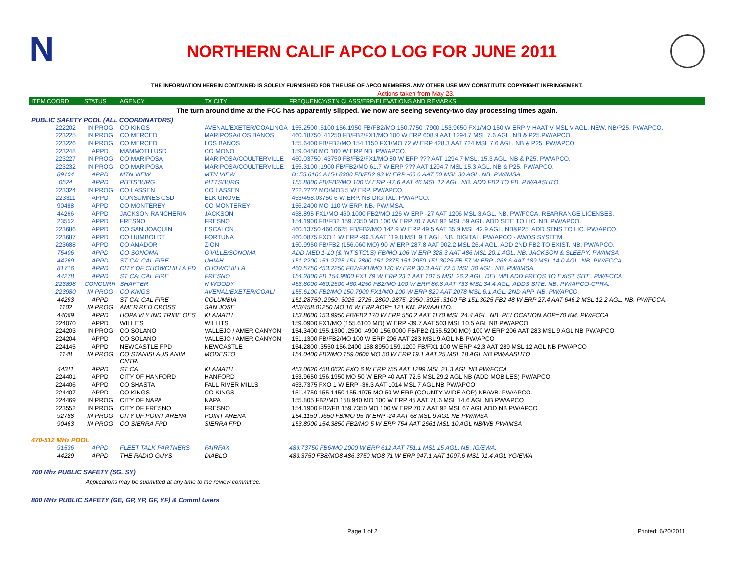N
NORTHERN CALIF APCO LOG FOR JUNE 2011
THE INFORMATION HEREIN CONTAINED IS SOLELY FURNISHED FOR THE USE OF APCO MEMBERS. ANY OTHER USE MAY CONSTITUTE COPYRIGHT INFRINGEMENT.
Actions taken from May 23.
ITEM COORD STATUS AGENCY TX CITY FREQUENCY/STN CLASS/ERP/ELEVATIONS AND REMARKS
The turn around time at the FCC has apparently slipped. We now are seeing seventy-two day processing times again.
PUBLIC SAFETY POOL (ALL COORDINATORS)
| 222202 | IN PROG | CO KINGS | AVENAL/EXETER/COALINGA | 155.2500 ,6100 156.1950 FB/FB2/MO 150.7750 ,7900 153.9650 FX1/MO 150 W ERP V HAAT V MSL V AGL. NEW. NB/P25. PW/APCO. |
| 223225 | IN PROG | CO MERCED | MARIPOSA/LOS BANOS | 460.18750 .41250 FB/FB2/FX1/MO 100 W ERP 608.9 AAT 1294.7 MSL 7.6 AGL. NB & P25.PW/APCO. |
| 223226 | IN PROG | CO MERCED | LOS BANOS | 155.6400 FB/FB2/MO 154.1150 FX1/MO 72 W ERP 428.3 AAT 724 MSL 7.6 AGL. NB & P25. PW/APCO. |
| 223248 | APPD | MAMMOTH USD | CO MONO | 159.0450 MO 100 W ERP NB. PW/APCO. |
| 223227 | IN PROG | CO MARIPOSA | MARIPOSA/COULTERVILLE | 460.03750 .43750 FB/FB2/FX1/MO 80 W ERP ??? AAT 1294.7 MSL. 15.3 AGL. NB & P25. PW/APCO. |
| 223232 | IN PROG | CO MARIPOSA | MARIPOSA/COULTERVILLE | 155.3100 .1900 FB/FB2/MO 61.7 W ERP ??? AAT 1294.7 MSL 15.3 AGL. NB & P25. PW/APCO. |
| 89104 | APPD | MTN VIEW | MTN VIEW | D155.6100 A154.8300 FB/FB2 93 W ERP -66.6 AAT 50 MSL 30 AGL. NB. PW/IMSA, |
| 0524 | APPD | PITTSBURG | PITTSBURG | 155.8800 FB/FB2/MO 100 W ERP -47.6 AAT 46 MSL 12 AGL. NB. ADD FB2 TO FB. PW/AASHTO. |
| 223324 | IN PROG | CO LASSEN | CO LASSEN | ???.???? MO/MO3 5 W ERP. PW/APCO. |
| 223311 | APPD | CONSUMNES CSD | ELK GROVE | 453/458.03750 6 W ERP. NB DIGITAL. PW/APCO. |
| 90488 | APPD | CO MONTEREY | CO MONTEREY | 156.2400 MO 110 W ERP. NB. PW/IMSA. |
| 44266 | APPD | JACKSON RANCHERIA | JACKSON | 458.895 FX1/MO 460.1000 FB2/MO 126 W ERP -27 AAT 1206 MSL 3 AGL. NB. PW/FCCA. REARRANGE LICENSES. |
| 23552 | APPD | FRESNO | FRESNO | 154.1900 FB/FB2 159.7350 MO 100 W ERP 70.7 AAT 92 MSL 59 AGL. ADD SITE TO LIC. NB. PW/APCO. |
| 223686 | APPD | CO SAN JOAQUIN | ESCALON | 460.13750 460.0625 FB/FB2/MO 142.9 W ERP 49.5 AAT 35.9 MSL 42.9 AGL. NB&P25. ADD STNS TO LIC. PW/APCO. |
| 223687 | APPD | CO HUMBOLDT | FORTUNA | 460.0875 FXO 1 W ERP -96.3 AAT 119.8 MSL 9.1 AGL. NB. DIGITAL. PW/APCO - AWOS SYSTEM. |
| 223688 | APPD | CO AMADOR | ZION | 150.9950 FB/FB2 (156.060 MO) 90 W ERP 287.8 AAT 902.2 MSL 26.4 AGL. ADD 2ND FB2 TO EXIST. NB. PW/APCO. |
| 75406 | APPD | CO SONOMA | G'VILLE/SONOMA | ADD MED 1-10 (& INT'STCLS) FB/MO 106 W ERP 328.3 AAT 486 MSL 20.1 AGL. NB. JACKSON & SLEEPY. PW/IMSA. |
| 44269 | APPD | ST CA: CAL FIRE | UHIAH | 151.2200 151.2725 151.2800 151.2875 151.2950 151.3025 FB 57 W ERP -268.6 AAT 189 MSL 14.0 AGL. NB. PW/FCCA |
| 81716 | APPD | CITY OF CHOWCHILLA FD | CHOWCHILLA | 460.5750 453.2250 FB2/FX1/MO 120 W ERP 30.3 AAT 72.5 MSL 30 AGL. NB. PW/IMSA. |
| 44278 | APPD | ST CA: CAL FIRE | FRESNO | 154.2800 FB 154.9800 FX1 79 W ERP 23.1 AAT 101.5 MSL 26.2 AGL. DEL WB ADD FREQS TO EXIST SITE. PW/FCCA |
| 223898 | CONCURR | SHAFTER | N WOODY | 453.8000 460.2500 460.4250 FB2/MO 100 W ERP 86.8 AAT 733 MSL 34.4 AGL. ADDS SITE. NB. PW/APCO-CPRA. |
| 223980 | IN PROG | CO KINGS | AVENAL/EXETER/COALI | 155.6100 FB2/MO 150.7900 FX1/MO 100 W ERP 820 AAT 2078 MSL 6.1 AGL. 2ND APP. NB. PW/APCO. |
| 44293 | APPD | ST CA: CAL FIRE | COLUMBIA | 151.28750 .2950 .3025 .2725 .2800 .2875 .2950 .3025 .3100 FB 151.3025 FB2 48 W ERP 27.4 AAT 646.2 MSL 12.2 AGL. NB. PW/FCCA. |
| 1102 | IN PROG | AMER RED CROSS | SAN JOSE | 453/458.01250 MO 16 W ERP AOP= 121 KM. PW/AAHTO. |
| 44069 | APPD | HOPA VLY IND TRIBE OES | KLAMATH | 153.8600 153.9950 FB/FB2 170 W ERP 550.2 AAT 1170 MSL 24.4 AGL. NB. RELOCATION.AOP=70 KM. PW/FCCA |
| 224070 | APPD | WILLITS | WILLITS | 159.0900 FX1/MO (155.6100 MO) W ERP -39.7 AAT 503 MSL 10.5 AGL NB PW/APCO |
| 224203 | IN PROG | CO SOLANO | VALLEJO / AMER.CANYON | 154.3400 155.1300 .2500 .4900 156.0000 FB/FB2 (155.5200 MO) 100 W ERP 206 AAT 283 MSL 9 AGL NB PW/APCO |
| 224204 | APPD | CO SOLANO | VALLEJO / AMER.CANYON | 151.1300 FB/FB2/MO 100 W ERP 206 AAT 283 MSL 9 AGL NB PW/APCO |
| 224145 | APPD | NEWCASTLE FPD | NEWCASTLE | 154.2800 .3550 156.2400 158.8950 159.1200 FB/FX1 100 W ERP 42.3 AAT 289 MSL 12 AGL NB PW/APCO |
| 1148 | IN PROG | CO STANISLAUS ANIM CNTRL | MODESTO | 154.0400 FB2/MO 159.0600 MO 50 W ERP 19.1 AAT 25 MSL 18 AGL NB PW/AASHTO |
| 44311 | APPD | ST CA | KLAMATH | 453.0620 458.0620 FXO 6 W ERP 755 AAT 1299 MSL 21.3 AGL NB PW/FCCA |
| 224401 | APPD | CITY OF HANFORD | HANFORD | 153.9650 156.1950 MO 50 W ERP 40 AAT 72.5 MSL 29.2 AGL NB (ADD MOBILES) PW/APCO |
| 224406 | APPD | CO SHASTA | FALL RIVER MILLS | 453.7375 FXO 1 W ERP -36.3 AAT 1014 MSL 7 AGL NB PW/APCO |
| 224407 | APPD | CO KINGS | CO KINGS | 151.4750 155.1450 155.4975 MO 50 W ERP (COUNTY WIDE AOP) NB/WB. PW/APCO. |
| 224469 | IN PROG | CITY OF NAPA | NAPA | 155.805 FB2/MO 158.940 MO 100 W ERP 45 AAT 78.6 MSL 14.6 AGL NB PW/APCO |
| 223552 | IN PROG | CITY OF FRESNO | FRESNO | 154.1900 FB2/FB 159.7350 MO 100 W ERP 70.7 AAT 92 MSL 67 AGL ADD NB PW/APCO |
| 92788 | IN PROG | CITY OF POINT ARENA | POINT ARENA | 154.1150 .9650 FB/MO 95 W ERP -24 AAT 68 MSL 9 AGL NB PW/IMSA |
| 90463 | IN PROG | CO SIERRA FPD | SIERRA FPD | 153.8900 154.3850 FB2/MO 5 W ERP 754 AAT 2661 MSL 10 AGL NB/WB PW/IMSA |
470-512 MHz POOL
| 91536 | APPD | FLEET TALK PARTNERS | FAIRFAX | 489.73750 FB6/MO 1000 W ERP 612 AAT 751.1 MSL 15 AGL. NB. IG/EWA. |
| 44229 | APPD | THE RADIO GUYS | DIABLO | 483.3750 FB8/MO8 486.3750 MO8 71 W ERP 947.1 AAT 1097.6 MSL 91.4 AGL YG/EWA |
700 Mhz PUBLIC SAFETY (SG, SY)
Applications may be submitted at any time to the review committee.
800 MHz PUBLIC SAFETY (GE, GP, YP, GF, YF) & Comml Users
Page 1 of 2 Printed: 6/20/2011